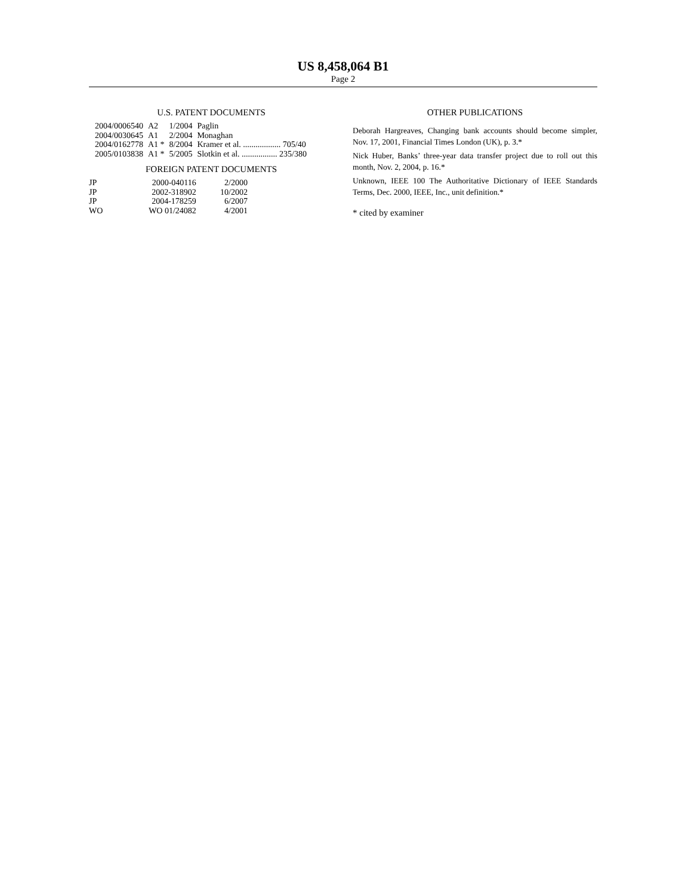US 8,458,064 B1
Page 2
U.S. PATENT DOCUMENTS
| 2004/0006540 | A2 | 1/2004 | Paglin |
| 2004/0030645 | A1 | 2/2004 | Monaghan |
| 2004/0162778 | A1 * | 8/2004 | Kramer et al. .................. 705/40 |
| 2005/0103838 | A1 * | 5/2005 | Slotkin et al. ................. 235/380 |
FOREIGN PATENT DOCUMENTS
| JP | 2000-040116 | 2/2000 |
| JP | 2002-318902 | 10/2002 |
| JP | 2004-178259 | 6/2007 |
| WO | WO 01/24082 | 4/2001 |
OTHER PUBLICATIONS
Deborah Hargreaves, Changing bank accounts should become simpler, Nov. 17, 2001, Financial Times London (UK), p. 3.*
Nick Huber, Banks’ three-year data transfer project due to roll out this month, Nov. 2, 2004, p. 16.*
Unknown, IEEE 100 The Authoritative Dictionary of IEEE Standards Terms, Dec. 2000, IEEE, Inc., unit definition.*
* cited by examiner